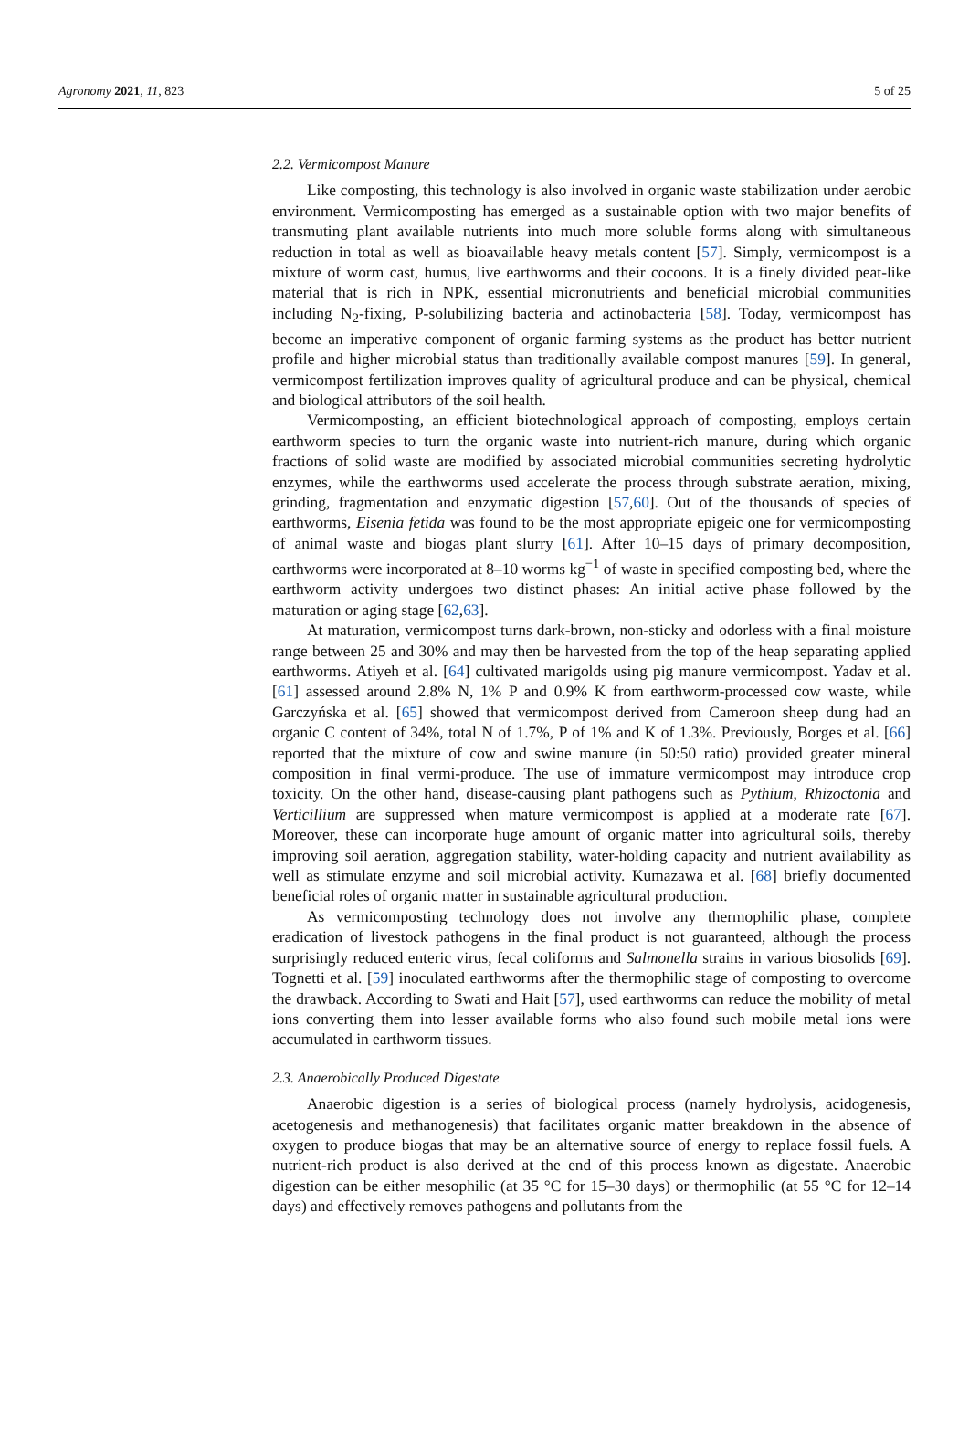Agronomy 2021, 11, 823 5 of 25
2.2. Vermicompost Manure
Like composting, this technology is also involved in organic waste stabilization under aerobic environment. Vermicomposting has emerged as a sustainable option with two major benefits of transmuting plant available nutrients into much more soluble forms along with simultaneous reduction in total as well as bioavailable heavy metals content [57]. Simply, vermicompost is a mixture of worm cast, humus, live earthworms and their cocoons. It is a finely divided peat-like material that is rich in NPK, essential micronutrients and beneficial microbial communities including N<sub>2</sub>-fixing, P-solubilizing bacteria and actinobacteria [58]. Today, vermicompost has become an imperative component of organic farming systems as the product has better nutrient profile and higher microbial status than traditionally available compost manures [59]. In general, vermicompost fertilization improves quality of agricultural produce and can be physical, chemical and biological attributors of the soil health.
Vermicomposting, an efficient biotechnological approach of composting, employs certain earthworm species to turn the organic waste into nutrient-rich manure, during which organic fractions of solid waste are modified by associated microbial communities secreting hydrolytic enzymes, while the earthworms used accelerate the process through substrate aeration, mixing, grinding, fragmentation and enzymatic digestion [57,60]. Out of the thousands of species of earthworms, Eisenia fetida was found to be the most appropriate epigeic one for vermicomposting of animal waste and biogas plant slurry [61]. After 10–15 days of primary decomposition, earthworms were incorporated at 8–10 worms kg<sup>−1</sup> of waste in specified composting bed, where the earthworm activity undergoes two distinct phases: An initial active phase followed by the maturation or aging stage [62,63].
At maturation, vermicompost turns dark-brown, non-sticky and odorless with a final moisture range between 25 and 30% and may then be harvested from the top of the heap separating applied earthworms. Atiyeh et al. [64] cultivated marigolds using pig manure vermicompost. Yadav et al. [61] assessed around 2.8% N, 1% P and 0.9% K from earthworm-processed cow waste, while Garczyńska et al. [65] showed that vermicompost derived from Cameroon sheep dung had an organic C content of 34%, total N of 1.7%, P of 1% and K of 1.3%. Previously, Borges et al. [66] reported that the mixture of cow and swine manure (in 50:50 ratio) provided greater mineral composition in final vermi-produce. The use of immature vermicompost may introduce crop toxicity. On the other hand, disease-causing plant pathogens such as Pythium, Rhizoctonia and Verticillium are suppressed when mature vermicompost is applied at a moderate rate [67]. Moreover, these can incorporate huge amount of organic matter into agricultural soils, thereby improving soil aeration, aggregation stability, water-holding capacity and nutrient availability as well as stimulate enzyme and soil microbial activity. Kumazawa et al. [68] briefly documented beneficial roles of organic matter in sustainable agricultural production.
As vermicomposting technology does not involve any thermophilic phase, complete eradication of livestock pathogens in the final product is not guaranteed, although the process surprisingly reduced enteric virus, fecal coliforms and Salmonella strains in various biosolids [69]. Tognetti et al. [59] inoculated earthworms after the thermophilic stage of composting to overcome the drawback. According to Swati and Hait [57], used earthworms can reduce the mobility of metal ions converting them into lesser available forms who also found such mobile metal ions were accumulated in earthworm tissues.
2.3. Anaerobically Produced Digestate
Anaerobic digestion is a series of biological process (namely hydrolysis, acidogenesis, acetogenesis and methanogenesis) that facilitates organic matter breakdown in the absence of oxygen to produce biogas that may be an alternative source of energy to replace fossil fuels. A nutrient-rich product is also derived at the end of this process known as digestate. Anaerobic digestion can be either mesophilic (at 35 °C for 15–30 days) or thermophilic (at 55 °C for 12–14 days) and effectively removes pathogens and pollutants from the